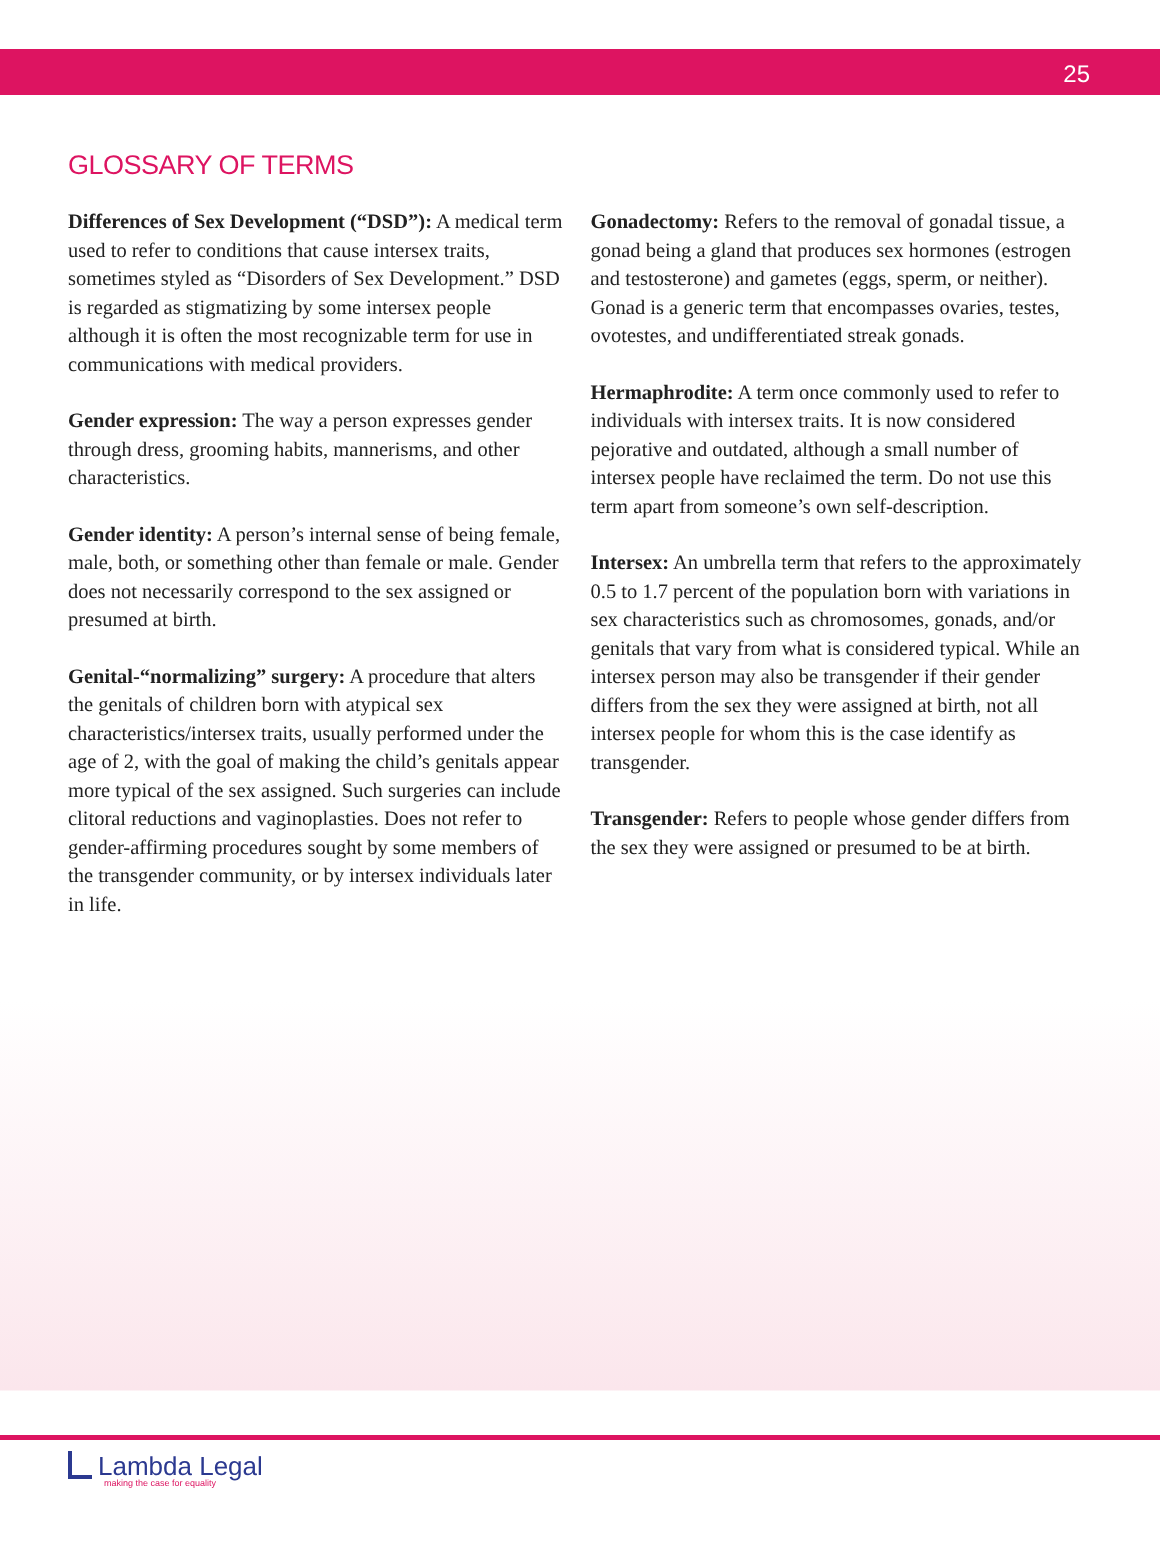25
GLOSSARY OF TERMS
Differences of Sex Development (“DSD”): A medical term used to refer to conditions that cause intersex traits, sometimes styled as “Disorders of Sex Development.” DSD is regarded as stigmatizing by some intersex people although it is often the most recognizable term for use in communications with medical providers.
Gender expression: The way a person expresses gender through dress, grooming habits, mannerisms, and other characteristics.
Gender identity: A person’s internal sense of being female, male, both, or something other than female or male. Gender does not necessarily correspond to the sex assigned or presumed at birth.
Genital-“normalizing” surgery: A procedure that alters the genitals of children born with atypical sex characteristics/intersex traits, usually performed under the age of 2, with the goal of making the child’s genitals appear more typical of the sex assigned. Such surgeries can include clitoral reductions and vaginoplasties. Does not refer to gender-affirming procedures sought by some members of the transgender community, or by intersex individuals later in life.
Gonadectomy: Refers to the removal of gonadal tissue, a gonad being a gland that produces sex hormones (estrogen and testosterone) and gametes (eggs, sperm, or neither). Gonad is a generic term that encompasses ovaries, testes, ovotestes, and undifferentiated streak gonads.
Hermaphrodite: A term once commonly used to refer to individuals with intersex traits. It is now considered pejorative and outdated, although a small number of intersex people have reclaimed the term. Do not use this term apart from someone’s own self-description.
Intersex: An umbrella term that refers to the approx­imately 0.5 to 1.7 percent of the population born with variations in sex characteristics such as chromosomes, gonads, and/or genitals that vary from what is consid­ered typical. While an intersex person may also be transgender if their gender differs from the sex they were assigned at birth, not all intersex people for whom this is the case identify as transgender.
Transgender: Refers to people whose gender differs from the sex they were assigned or presumed to be at birth.
Lambda Legal
making the case for equality